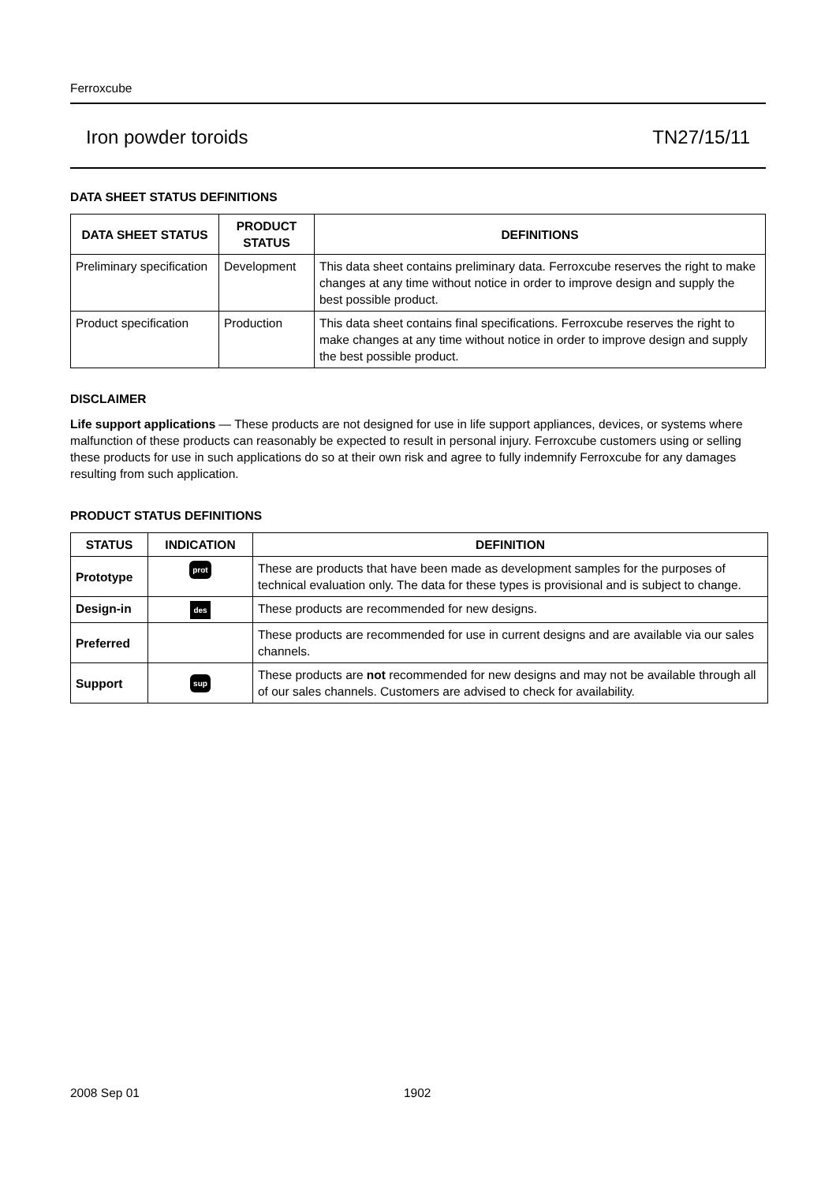Ferroxcube
Iron powder toroids TN27/15/11
DATA SHEET STATUS DEFINITIONS
| DATA SHEET STATUS | PRODUCT STATUS | DEFINITIONS |
| --- | --- | --- |
| Preliminary specification | Development | This data sheet contains preliminary data. Ferroxcube reserves the right to make changes at any time without notice in order to improve design and supply the best possible product. |
| Product specification | Production | This data sheet contains final specifications. Ferroxcube reserves the right to make changes at any time without notice in order to improve design and supply the best possible product. |
DISCLAIMER
Life support applications — These products are not designed for use in life support appliances, devices, or systems where malfunction of these products can reasonably be expected to result in personal injury. Ferroxcube customers using or selling these products for use in such applications do so at their own risk and agree to fully indemnify Ferroxcube for any damages resulting from such application.
PRODUCT STATUS DEFINITIONS
| STATUS | INDICATION | DEFINITION |
| --- | --- | --- |
| Prototype | prot | These are products that have been made as development samples for the purposes of technical evaluation only. The data for these types is provisional and is subject to change. |
| Design-in | des | These products are recommended for new designs. |
| Preferred | | These products are recommended for use in current designs and are available via our sales channels. |
| Support | sup | These products are not recommended for new designs and may not be available through all of our sales channels. Customers are advised to check for availability. |
2008 Sep 01 1902